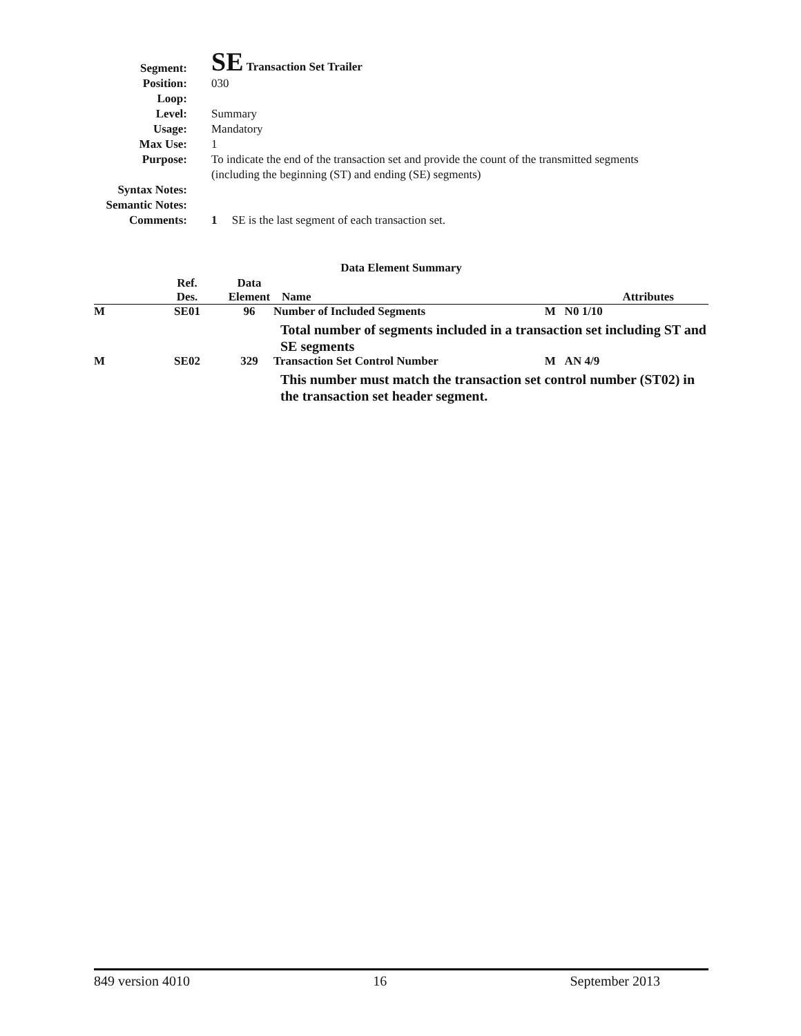Segment:
SE Transaction Set Trailer
Position: 030
Loop:
Level: Summary
Usage: Mandatory
Max Use: 1
Purpose: To indicate the end of the transaction set and provide the count of the transmitted segments (including the beginning (ST) and ending (SE) segments)
Syntax Notes:
Semantic Notes:
Comments: 1 SE is the last segment of each transaction set.
Data Element Summary
| | Ref. Des. | Data Element | Name | Attributes |
| --- | --- | --- | --- | --- |
| M | SE01 | 96 | Number of Included Segments | M N0 1/10 |
| | | | Total number of segments included in a transaction set including ST and SE segments | |
| M | SE02 | 329 | Transaction Set Control Number | M AN 4/9 |
| | | | This number must match the transaction set control number (ST02) in the transaction set header segment. | |
849 version 4010 16 September 2013